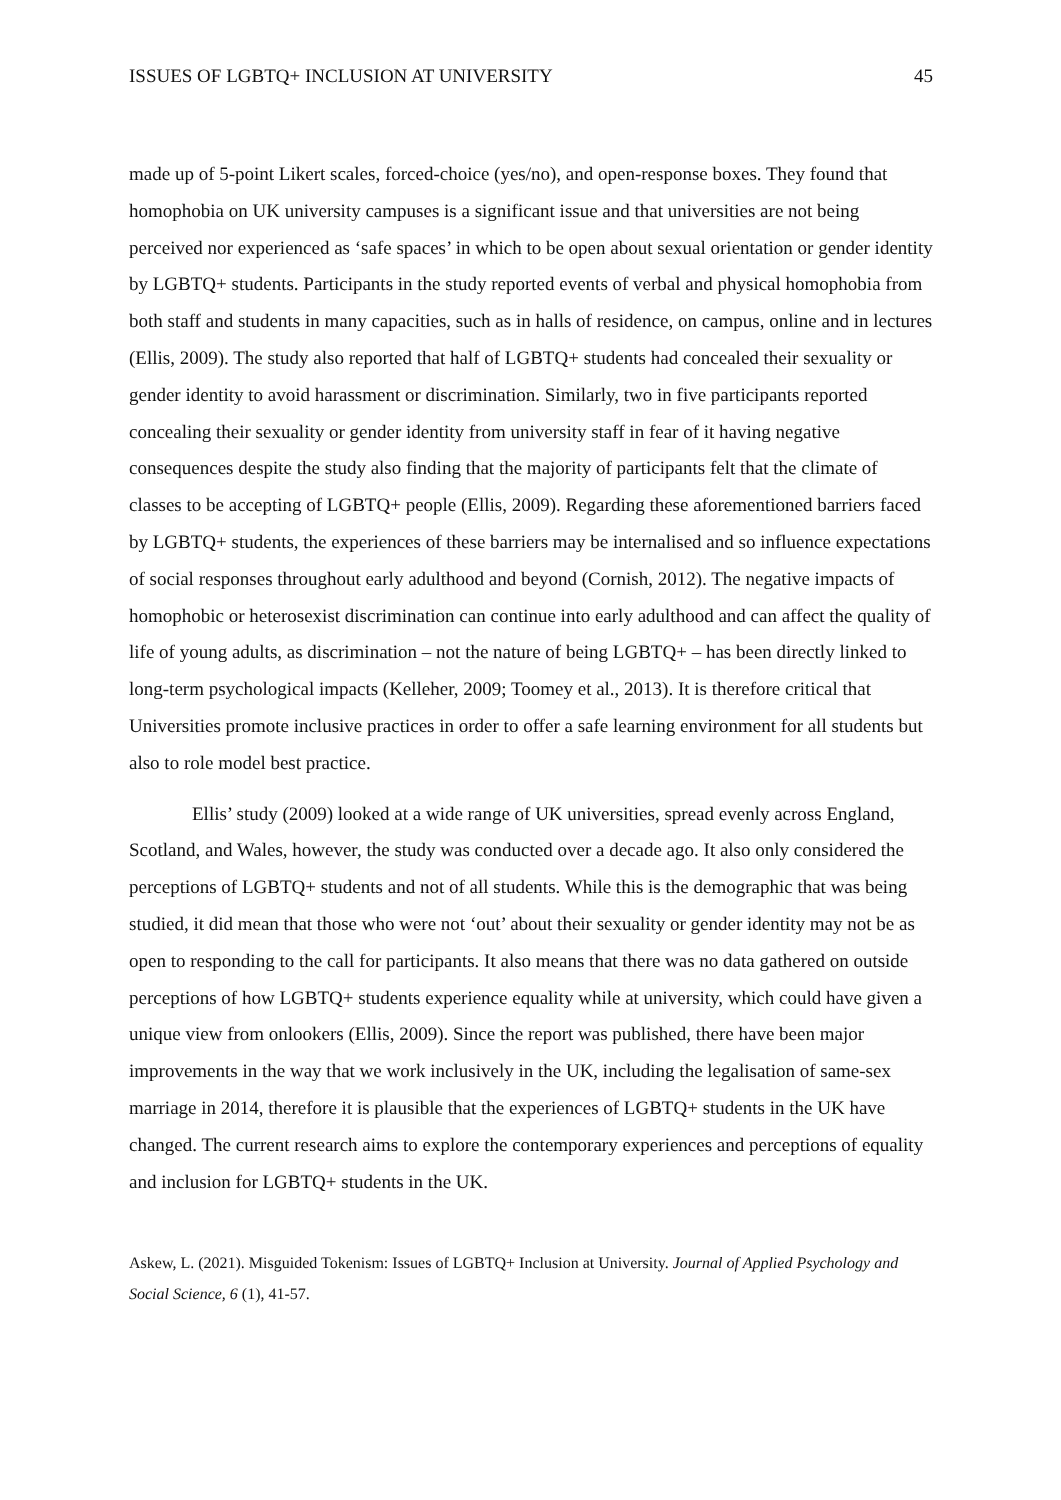ISSUES OF LGBTQ+ INCLUSION AT UNIVERSITY 45
made up of 5-point Likert scales, forced-choice (yes/no), and open-response boxes. They found that homophobia on UK university campuses is a significant issue and that universities are not being perceived nor experienced as ‘safe spaces’ in which to be open about sexual orientation or gender identity by LGBTQ+ students. Participants in the study reported events of verbal and physical homophobia from both staff and students in many capacities, such as in halls of residence, on campus, online and in lectures (Ellis, 2009). The study also reported that half of LGBTQ+ students had concealed their sexuality or gender identity to avoid harassment or discrimination. Similarly, two in five participants reported concealing their sexuality or gender identity from university staff in fear of it having negative consequences despite the study also finding that the majority of participants felt that the climate of classes to be accepting of LGBTQ+ people (Ellis, 2009). Regarding these aforementioned barriers faced by LGBTQ+ students, the experiences of these barriers may be internalised and so influence expectations of social responses throughout early adulthood and beyond (Cornish, 2012). The negative impacts of homophobic or heterosexist discrimination can continue into early adulthood and can affect the quality of life of young adults, as discrimination – not the nature of being LGBTQ+ – has been directly linked to long-term psychological impacts (Kelleher, 2009; Toomey et al., 2013). It is therefore critical that Universities promote inclusive practices in order to offer a safe learning environment for all students but also to role model best practice.
Ellis’ study (2009) looked at a wide range of UK universities, spread evenly across England, Scotland, and Wales, however, the study was conducted over a decade ago. It also only considered the perceptions of LGBTQ+ students and not of all students. While this is the demographic that was being studied, it did mean that those who were not ‘out’ about their sexuality or gender identity may not be as open to responding to the call for participants. It also means that there was no data gathered on outside perceptions of how LGBTQ+ students experience equality while at university, which could have given a unique view from onlookers (Ellis, 2009). Since the report was published, there have been major improvements in the way that we work inclusively in the UK, including the legalisation of same-sex marriage in 2014, therefore it is plausible that the experiences of LGBTQ+ students in the UK have changed. The current research aims to explore the contemporary experiences and perceptions of equality and inclusion for LGBTQ+ students in the UK.
Askew, L. (2021). Misguided Tokenism: Issues of LGBTQ+ Inclusion at University. Journal of Applied Psychology and Social Science, 6 (1), 41-57.